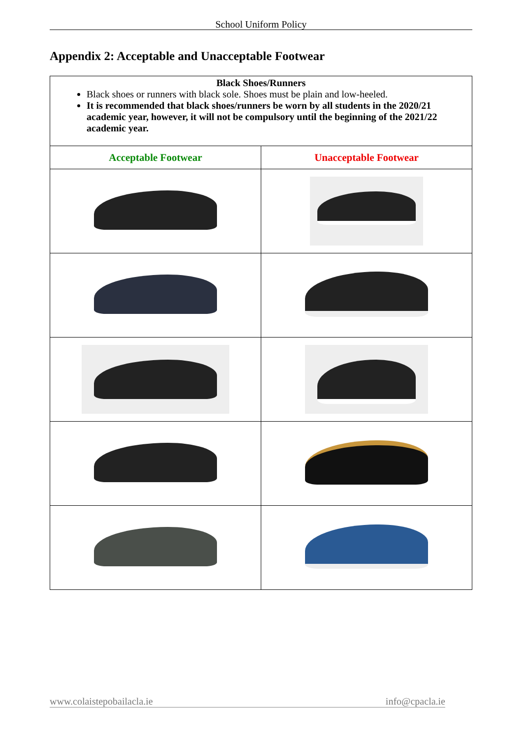School Uniform Policy
Appendix 2: Acceptable and Unacceptable Footwear
| Black Shoes/Runners Black shoes or runners with black sole. Shoes must be plain and low-heeled. It is recommended that black shoes/runners be worn by all students in the 2020/21 academic year, however, it will not be compulsory until the beginning of the 2021/22 academic year. | |
| Acceptable Footwear | Unacceptable Footwear |
www.colaistepobailacla.ie info@cpacla.ie